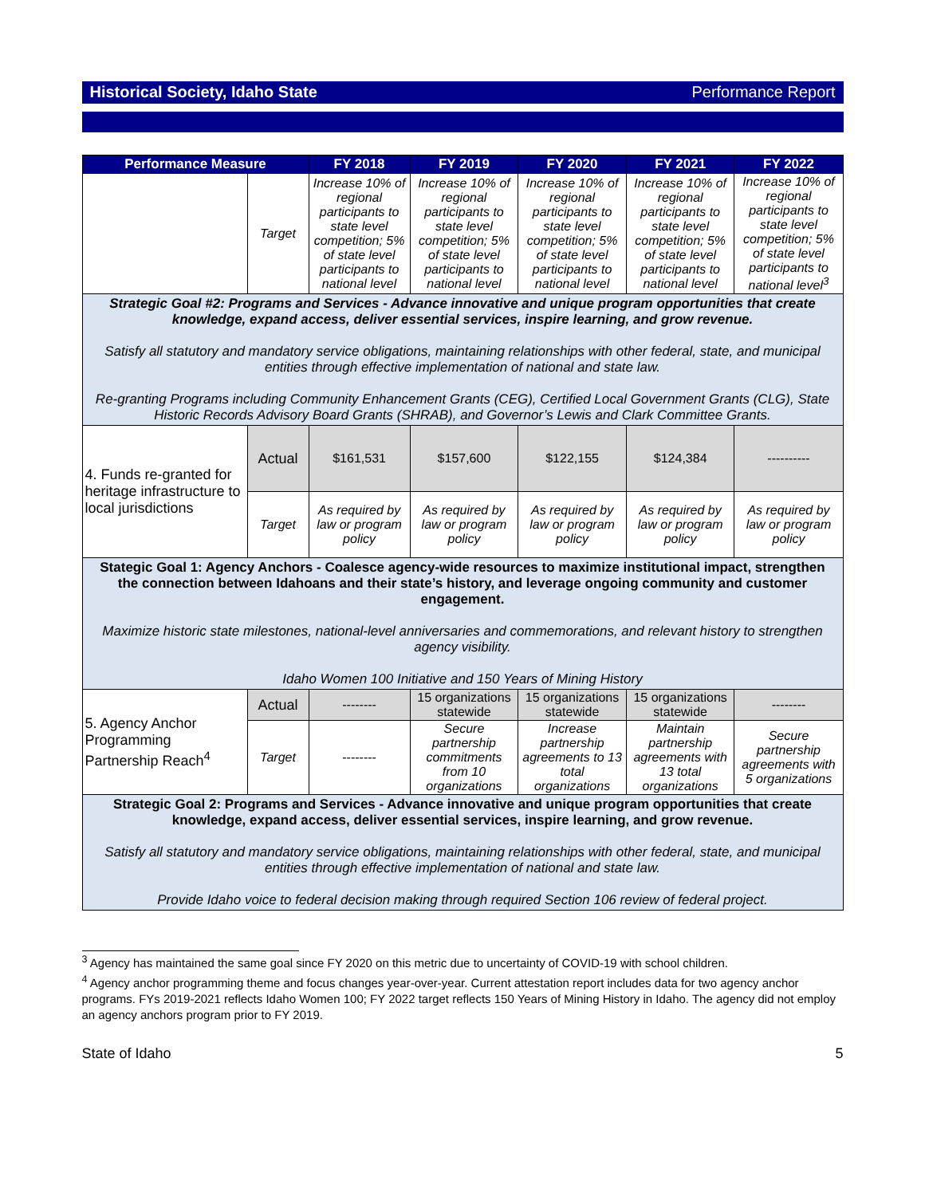Historical Society, Idaho State Performance Report
| Performance Measure | | FY 2018 | FY 2019 | FY 2020 | FY 2021 | FY 2022 |
| --- | --- | --- | --- | --- | --- | --- |
| | Target | Increase 10% of regional participants to state level competition; 5% of state level participants to national level | Increase 10% of regional participants to state level competition; 5% of state level participants to national level | Increase 10% of regional participants to state level competition; 5% of state level participants to national level | Increase 10% of regional participants to state level competition; 5% of state level participants to national level | Increase 10% of regional participants to state level competition; 5% of state level participants to national level<sup>3</sup> |
| Strategic Goal #2: Programs and Services - Advance innovative and unique program opportunities that create knowledge, expand access, deliver essential services, inspire learning, and grow revenue. Satisfy all statutory and mandatory service obligations, maintaining relationships with other federal, state, and municipal entities through effective implementation of national and state law. Re-granting Programs including Community Enhancement Grants (CEG), Certified Local Government Grants (CLG), State Historic Records Advisory Board Grants (SHRAB), and Governor’s Lewis and Clark Committee Grants. | | | | | | |
| 4. Funds re-granted for heritage infrastructure to local jurisdictions | Actual | $161,531 | $157,600 | $122,155 | $124,384 | ---------- |
| | Target | As required by law or program policy | As required by law or program policy | As required by law or program policy | As required by law or program policy | As required by law or program policy |
| Stategic Goal 1: Agency Anchors - Coalesce agency-wide resources to maximize institutional impact, strengthen the connection between Idahoans and their state’s history, and leverage ongoing community and customer engagement. Maximize historic state milestones, national-level anniversaries and commemorations, and relevant history to strengthen agency visibility. Idaho Women 100 Initiative and 150 Years of Mining History | | | | | | |
| 5. Agency Anchor Programming Partnership Reach<sup>4</sup> | Actual | -------- | 15 organizations statewide | 15 organizations statewide | 15 organizations statewide | -------- |
| | Target | -------- | Secure partnership commitments from 10 organizations | Increase partnership agreements to 13 total organizations | Maintain partnership agreements with 13 total organizations | Secure partnership agreements with 5 organizations |
| Strategic Goal 2: Programs and Services - Advance innovative and unique program opportunities that create knowledge, expand access, deliver essential services, inspire learning, and grow revenue. Satisfy all statutory and mandatory service obligations, maintaining relationships with other federal, state, and municipal entities through effective implementation of national and state law. Provide Idaho voice to federal decision making through required Section 106 review of federal project. | | | | | | |
<sup>3</sup> Agency has maintained the same goal since FY 2020 on this metric due to uncertainty of COVID-19 with school children.
<sup>4</sup> Agency anchor programming theme and focus changes year-over-year. Current attestation report includes data for two agency anchor programs. FYs 2019-2021 reflects Idaho Women 100; FY 2022 target reflects 150 Years of Mining History in Idaho. The agency did not employ an agency anchors program prior to FY 2019.
State of Idaho 5